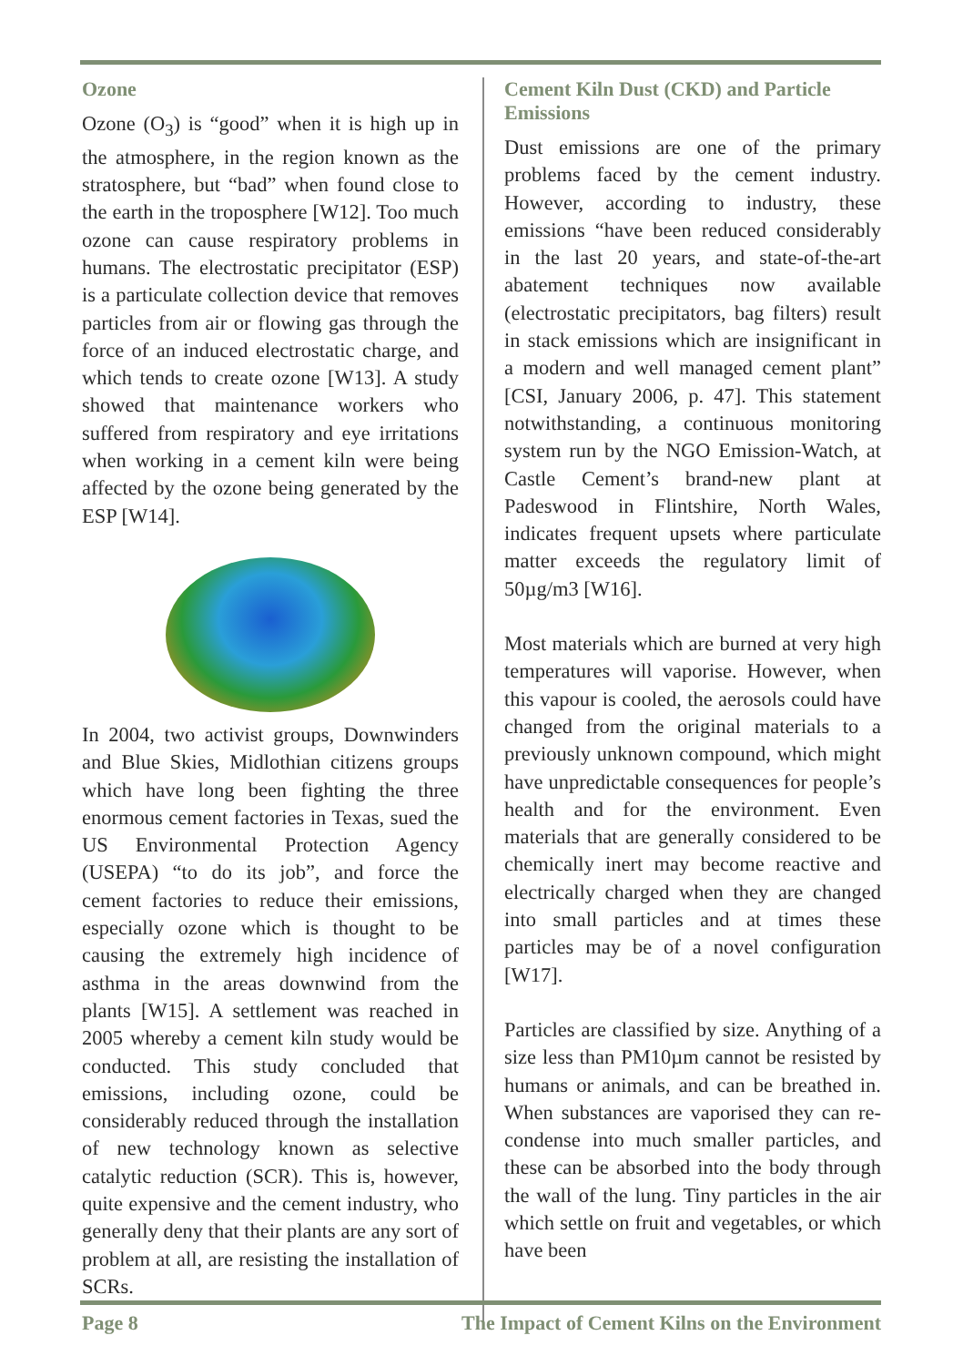Ozone
Ozone (O<sub>3</sub>) is “good” when it is high up in the atmosphere, in the region known as the stratosphere, but “bad” when found close to the earth in the troposphere [W12]. Too much ozone can cause respiratory problems in humans. The electrostatic precipitator (ESP) is a particulate collection device that removes particles from air or flowing gas through the force of an induced electrostatic charge, and which tends to create ozone [W13]. A study showed that maintenance workers who suffered from respiratory and eye irritations when working in a cement kiln were being affected by the ozone being generated by the ESP [W14].
In 2004, two activist groups, Downwinders and Blue Skies, Midlothian citizens groups which have long been fighting the three enormous cement factories in Texas, sued the US Environmental Protection Agency (USEPA) “to do its job”, and force the cement factories to reduce their emissions, especially ozone which is thought to be causing the extremely high incidence of asthma in the areas downwind from the plants [W15]. A settlement was reached in 2005 whereby a cement kiln study would be conducted. This study concluded that emissions, including ozone, could be considerably reduced through the installation of new technology known as selective catalytic reduction (SCR). This is, however, quite expensive and the cement industry, who generally deny that their plants are any sort of problem at all, are resisting the installation of SCRs.
Cement Kiln Dust (CKD) and Particle Emissions
Dust emissions are one of the primary problems faced by the cement industry. However, according to industry, these emissions “have been reduced considerably in the last 20 years, and state-of-the-art abatement techniques now available (electrostatic precipitators, bag filters) result in stack emissions which are insignificant in a modern and well managed cement plant” [CSI, January 2006, p. 47]. This statement notwithstanding, a continuous monitoring system run by the NGO Emission-Watch, at Castle Cement’s brand-new plant at Padeswood in Flintshire, North Wales, indicates frequent upsets where particulate matter exceeds the regulatory limit of 50µg/m3 [W16].
Most materials which are burned at very high temperatures will vaporise. However, when this vapour is cooled, the aerosols could have changed from the original materials to a previously unknown compound, which might have unpredictable consequences for people’s health and for the environment. Even materials that are generally considered to be chemically inert may become reactive and electrically charged when they are changed into small particles and at times these particles may be of a novel configuration [W17].
Particles are classified by size. Anything of a size less than PM10µm cannot be resisted by humans or animals, and can be breathed in. When substances are vaporised they can re-condense into much smaller particles, and these can be absorbed into the body through the wall of the lung. Tiny particles in the air which settle on fruit and vegetables, or which have been
Page 8 The Impact of Cement Kilns on the Environment